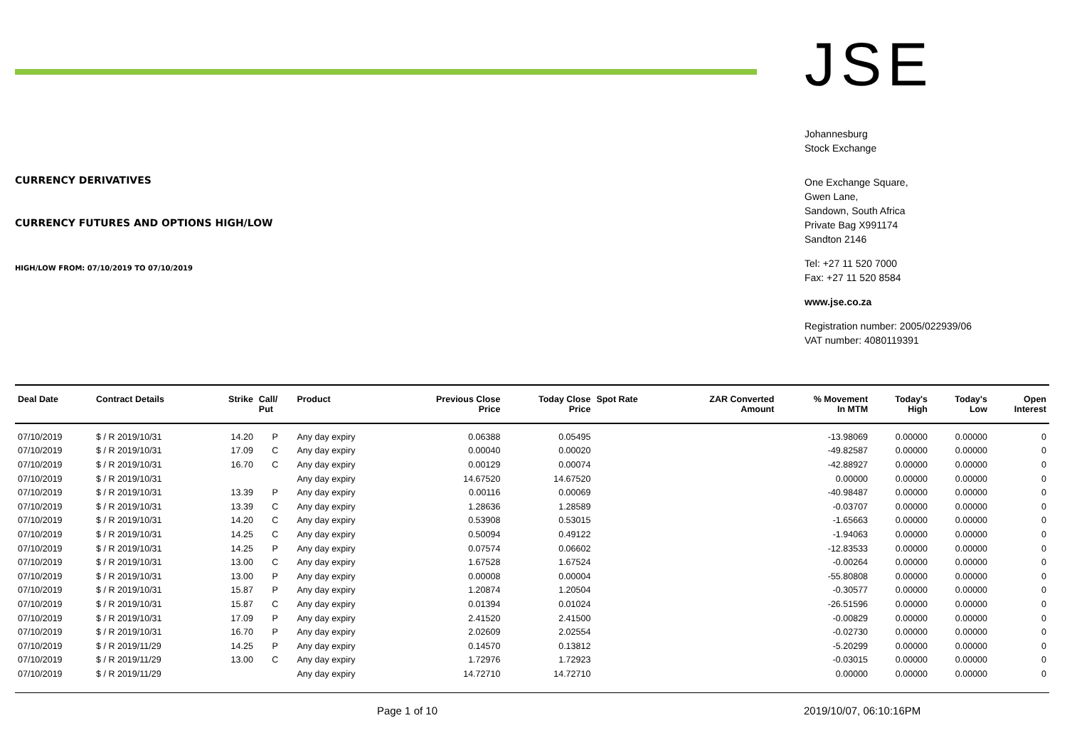CURRENCY DERIVATIVES
CURRENCY FUTURES AND OPTIONS HIGH/LOW
HIGH/LOW FROM: 07/10/2019 TO 07/10/2019
JSE
Johannesburg
Stock Exchange
One Exchange Square,
Gwen Lane,
Sandown, South Africa
Private Bag X991174
Sandton 2146
Tel: +27 11 520 7000
Fax: +27 11 520 8584
www.jse.co.za
Registration number: 2005/022939/06
VAT number: 4080119391
| Deal Date | Contract Details | Strike | Call/ Put | Product | Previous Close Price | Today Close Price | Spot Rate | ZAR Converted Amount | % Movement In MTM | Today's High | Today's Low | Open Interest |
| --- | --- | --- | --- | --- | --- | --- | --- | --- | --- | --- | --- | --- |
| 07/10/2019 | $ / R 2019/10/31 | 14.20 | P | Any day expiry | 0.06388 | 0.05495 | | | -13.98069 | 0.00000 | 0.00000 | 0 |
| 07/10/2019 | $ / R 2019/10/31 | 17.09 | C | Any day expiry | 0.00040 | 0.00020 | | | -49.82587 | 0.00000 | 0.00000 | 0 |
| 07/10/2019 | $ / R 2019/10/31 | 16.70 | C | Any day expiry | 0.00129 | 0.00074 | | | -42.88927 | 0.00000 | 0.00000 | 0 |
| 07/10/2019 | $ / R 2019/10/31 | | | Any day expiry | 14.67520 | 14.67520 | | | 0.00000 | 0.00000 | 0.00000 | 0 |
| 07/10/2019 | $ / R 2019/10/31 | 13.39 | P | Any day expiry | 0.00116 | 0.00069 | | | -40.98487 | 0.00000 | 0.00000 | 0 |
| 07/10/2019 | $ / R 2019/10/31 | 13.39 | C | Any day expiry | 1.28636 | 1.28589 | | | -0.03707 | 0.00000 | 0.00000 | 0 |
| 07/10/2019 | $ / R 2019/10/31 | 14.20 | C | Any day expiry | 0.53908 | 0.53015 | | | -1.65663 | 0.00000 | 0.00000 | 0 |
| 07/10/2019 | $ / R 2019/10/31 | 14.25 | C | Any day expiry | 0.50094 | 0.49122 | | | -1.94063 | 0.00000 | 0.00000 | 0 |
| 07/10/2019 | $ / R 2019/10/31 | 14.25 | P | Any day expiry | 0.07574 | 0.06602 | | | -12.83533 | 0.00000 | 0.00000 | 0 |
| 07/10/2019 | $ / R 2019/10/31 | 13.00 | C | Any day expiry | 1.67528 | 1.67524 | | | -0.00264 | 0.00000 | 0.00000 | 0 |
| 07/10/2019 | $ / R 2019/10/31 | 13.00 | P | Any day expiry | 0.00008 | 0.00004 | | | -55.80808 | 0.00000 | 0.00000 | 0 |
| 07/10/2019 | $ / R 2019/10/31 | 15.87 | P | Any day expiry | 1.20874 | 1.20504 | | | -0.30577 | 0.00000 | 0.00000 | 0 |
| 07/10/2019 | $ / R 2019/10/31 | 15.87 | C | Any day expiry | 0.01394 | 0.01024 | | | -26.51596 | 0.00000 | 0.00000 | 0 |
| 07/10/2019 | $ / R 2019/10/31 | 17.09 | P | Any day expiry | 2.41520 | 2.41500 | | | -0.00829 | 0.00000 | 0.00000 | 0 |
| 07/10/2019 | $ / R 2019/10/31 | 16.70 | P | Any day expiry | 2.02609 | 2.02554 | | | -0.02730 | 0.00000 | 0.00000 | 0 |
| 07/10/2019 | $ / R 2019/11/29 | 14.25 | P | Any day expiry | 0.14570 | 0.13812 | | | -5.20299 | 0.00000 | 0.00000 | 0 |
| 07/10/2019 | $ / R 2019/11/29 | 13.00 | C | Any day expiry | 1.72976 | 1.72923 | | | -0.03015 | 0.00000 | 0.00000 | 0 |
| 07/10/2019 | $ / R 2019/11/29 | | | Any day expiry | 14.72710 | 14.72710 | | | 0.00000 | 0.00000 | 0.00000 | 0 |
Page 1 of 10 2019/10/07, 06:10:16PM